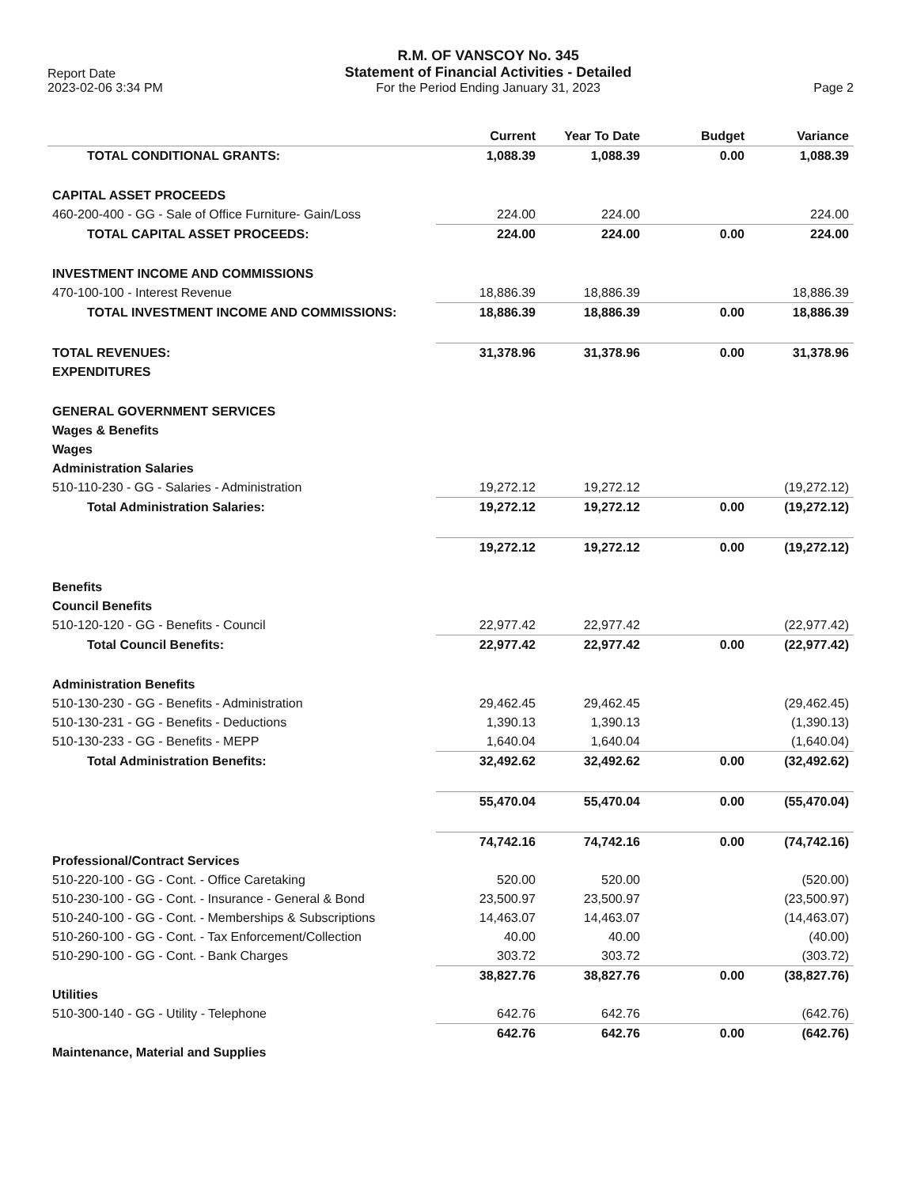Report Date
2023-02-06 3:34 PM
R.M. OF VANSCOY No. 345
Statement of Financial Activities - Detailed
For the Period Ending January 31, 2023
Page 2
| | Current | Year To Date | Budget | Variance |
| --- | --- | --- | --- | --- |
| TOTAL CONDITIONAL GRANTS: | 1,088.39 | 1,088.39 | 0.00 | 1,088.39 |
| CAPITAL ASSET PROCEEDS | | | | |
| 460-200-400 - GG - Sale of Office Furniture- Gain/Loss | 224.00 | 224.00 | | 224.00 |
| TOTAL CAPITAL ASSET PROCEEDS: | 224.00 | 224.00 | 0.00 | 224.00 |
| INVESTMENT INCOME AND COMMISSIONS | | | | |
| 470-100-100 - Interest Revenue | 18,886.39 | 18,886.39 | | 18,886.39 |
| TOTAL INVESTMENT INCOME AND COMMISSIONS: | 18,886.39 | 18,886.39 | 0.00 | 18,886.39 |
| TOTAL REVENUES: | 31,378.96 | 31,378.96 | 0.00 | 31,378.96 |
| EXPENDITURES | | | | |
| GENERAL GOVERNMENT SERVICES | | | | |
| Wages & Benefits | | | | |
| Wages | | | | |
| Administration Salaries | | | | |
| 510-110-230 - GG - Salaries - Administration | 19,272.12 | 19,272.12 | | (19,272.12) |
| Total Administration Salaries: | 19,272.12 | 19,272.12 | 0.00 | (19,272.12) |
| | 19,272.12 | 19,272.12 | 0.00 | (19,272.12) |
| Benefits | | | | |
| Council Benefits | | | | |
| 510-120-120 - GG - Benefits - Council | 22,977.42 | 22,977.42 | | (22,977.42) |
| Total Council Benefits: | 22,977.42 | 22,977.42 | 0.00 | (22,977.42) |
| Administration Benefits | | | | |
| 510-130-230 - GG - Benefits - Administration | 29,462.45 | 29,462.45 | | (29,462.45) |
| 510-130-231 - GG - Benefits - Deductions | 1,390.13 | 1,390.13 | | (1,390.13) |
| 510-130-233 - GG - Benefits - MEPP | 1,640.04 | 1,640.04 | | (1,640.04) |
| Total Administration Benefits: | 32,492.62 | 32,492.62 | 0.00 | (32,492.62) |
| | 55,470.04 | 55,470.04 | 0.00 | (55,470.04) |
| | 74,742.16 | 74,742.16 | 0.00 | (74,742.16) |
| Professional/Contract Services | | | | |
| 510-220-100 - GG - Cont. - Office Caretaking | 520.00 | 520.00 | | (520.00) |
| 510-230-100 - GG - Cont. - Insurance - General & Bond | 23,500.97 | 23,500.97 | | (23,500.97) |
| 510-240-100 - GG - Cont. - Memberships & Subscriptions | 14,463.07 | 14,463.07 | | (14,463.07) |
| 510-260-100 - GG - Cont. - Tax Enforcement/Collection | 40.00 | 40.00 | | (40.00) |
| 510-290-100 - GG - Cont. - Bank Charges | 303.72 | 303.72 | | (303.72) |
| | 38,827.76 | 38,827.76 | 0.00 | (38,827.76) |
| Utilities | | | | |
| 510-300-140 - GG - Utility - Telephone | 642.76 | 642.76 | | (642.76) |
| | 642.76 | 642.76 | 0.00 | (642.76) |
| Maintenance, Material and Supplies | | | | |